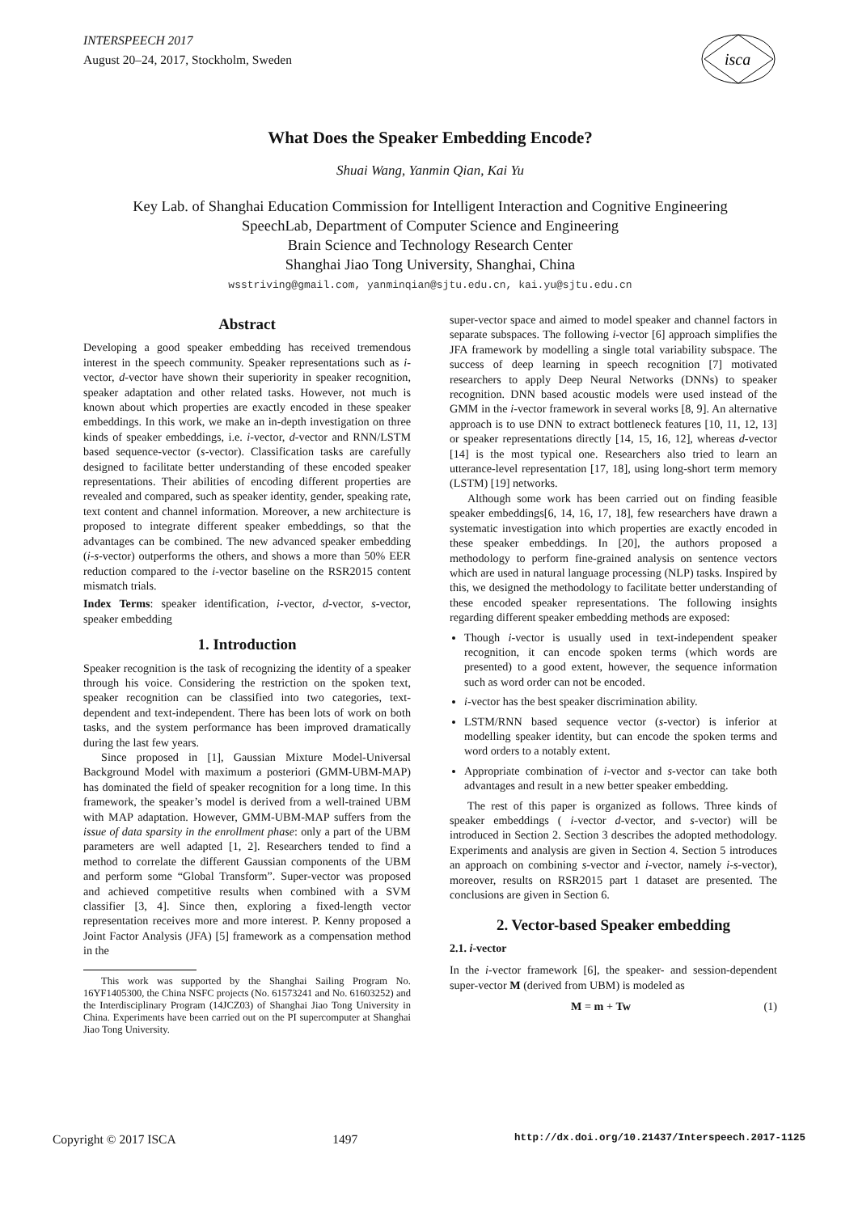INTERSPEECH 2017
August 20–24, 2017, Stockholm, Sweden
isca
What Does the Speaker Embedding Encode?
Shuai Wang, Yanmin Qian, Kai Yu
Key Lab. of Shanghai Education Commission for Intelligent Interaction and Cognitive Engineering
SpeechLab, Department of Computer Science and Engineering
Brain Science and Technology Research Center
Shanghai Jiao Tong University, Shanghai, China
wsstriving@gmail.com, yanminqian@sjtu.edu.cn, kai.yu@sjtu.edu.cn
Abstract
Developing a good speaker embedding has received tremendous interest in the speech community. Speaker representations such as i-vector, d-vector have shown their superiority in speaker recognition, speaker adaptation and other related tasks. However, not much is known about which properties are exactly encoded in these speaker embeddings. In this work, we make an in-depth investigation on three kinds of speaker embeddings, i.e. i-vector, d-vector and RNN/LSTM based sequence-vector (s-vector). Classification tasks are carefully designed to facilitate better understanding of these encoded speaker representations. Their abilities of encoding different properties are revealed and compared, such as speaker identity, gender, speaking rate, text content and channel information. Moreover, a new architecture is proposed to integrate different speaker embeddings, so that the advantages can be combined. The new advanced speaker embedding (i-s-vector) outperforms the others, and shows a more than 50% EER reduction compared to the i-vector baseline on the RSR2015 content mismatch trials.
Index Terms: speaker identification, i-vector, d-vector, s-vector, speaker embedding
1. Introduction
Speaker recognition is the task of recognizing the identity of a speaker through his voice. Considering the restriction on the spoken text, speaker recognition can be classified into two categories, text-dependent and text-independent. There has been lots of work on both tasks, and the system performance has been improved dramatically during the last few years.
Since proposed in [1], Gaussian Mixture Model-Universal Background Model with maximum a posteriori (GMM-UBM-MAP) has dominated the field of speaker recognition for a long time. In this framework, the speaker’s model is derived from a well-trained UBM with MAP adaptation. However, GMM-UBM-MAP suffers from the issue of data sparsity in the enrollment phase: only a part of the UBM parameters are well adapted [1, 2]. Researchers tended to find a method to correlate the different Gaussian components of the UBM and perform some “Global Transform”. Super-vector was proposed and achieved competitive results when combined with a SVM classifier [3, 4]. Since then, exploring a fixed-length vector representation receives more and more interest. P. Kenny proposed a Joint Factor Analysis (JFA) [5] framework as a compensation method in the
This work was supported by the Shanghai Sailing Program No. 16YF1405300, the China NSFC projects (No. 61573241 and No. 61603252) and the Interdisciplinary Program (14JCZ03) of Shanghai Jiao Tong University in China. Experiments have been carried out on the PI supercomputer at Shanghai Jiao Tong University.
super-vector space and aimed to model speaker and channel factors in separate subspaces. The following i-vector [6] approach simplifies the JFA framework by modelling a single total variability subspace. The success of deep learning in speech recognition [7] motivated researchers to apply Deep Neural Networks (DNNs) to speaker recognition. DNN based acoustic models were used instead of the GMM in the i-vector framework in several works [8, 9]. An alternative approach is to use DNN to extract bottleneck features [10, 11, 12, 13] or speaker representations directly [14, 15, 16, 12], whereas d-vector [14] is the most typical one. Researchers also tried to learn an utterance-level representation [17, 18], using long-short term memory (LSTM) [19] networks.
Although some work has been carried out on finding feasible speaker embeddings[6, 14, 16, 17, 18], few researchers have drawn a systematic investigation into which properties are exactly encoded in these speaker embeddings. In [20], the authors proposed a methodology to perform fine-grained analysis on sentence vectors which are used in natural language processing (NLP) tasks. Inspired by this, we designed the methodology to facilitate better understanding of these encoded speaker representations. The following insights regarding different speaker embedding methods are exposed:
Though i-vector is usually used in text-independent speaker recognition, it can encode spoken terms (which words are presented) to a good extent, however, the sequence information such as word order can not be encoded.
i-vector has the best speaker discrimination ability.
LSTM/RNN based sequence vector (s-vector) is inferior at modelling speaker identity, but can encode the spoken terms and word orders to a notably extent.
Appropriate combination of i-vector and s-vector can take both advantages and result in a new better speaker embedding.
The rest of this paper is organized as follows. Three kinds of speaker embeddings ( i-vector d-vector, and s-vector) will be introduced in Section 2. Section 3 describes the adopted methodology. Experiments and analysis are given in Section 4. Section 5 introduces an approach on combining s-vector and i-vector, namely i-s-vector), moreover, results on RSR2015 part 1 dataset are presented. The conclusions are given in Section 6.
2. Vector-based Speaker embedding
2.1. i-vector
In the i-vector framework [6], the speaker- and session-dependent super-vector M (derived from UBM) is modeled as
M = m + Tw (1)
Copyright © 2017 ISCA 1497 http://dx.doi.org/10.21437/Interspeech.2017-1125